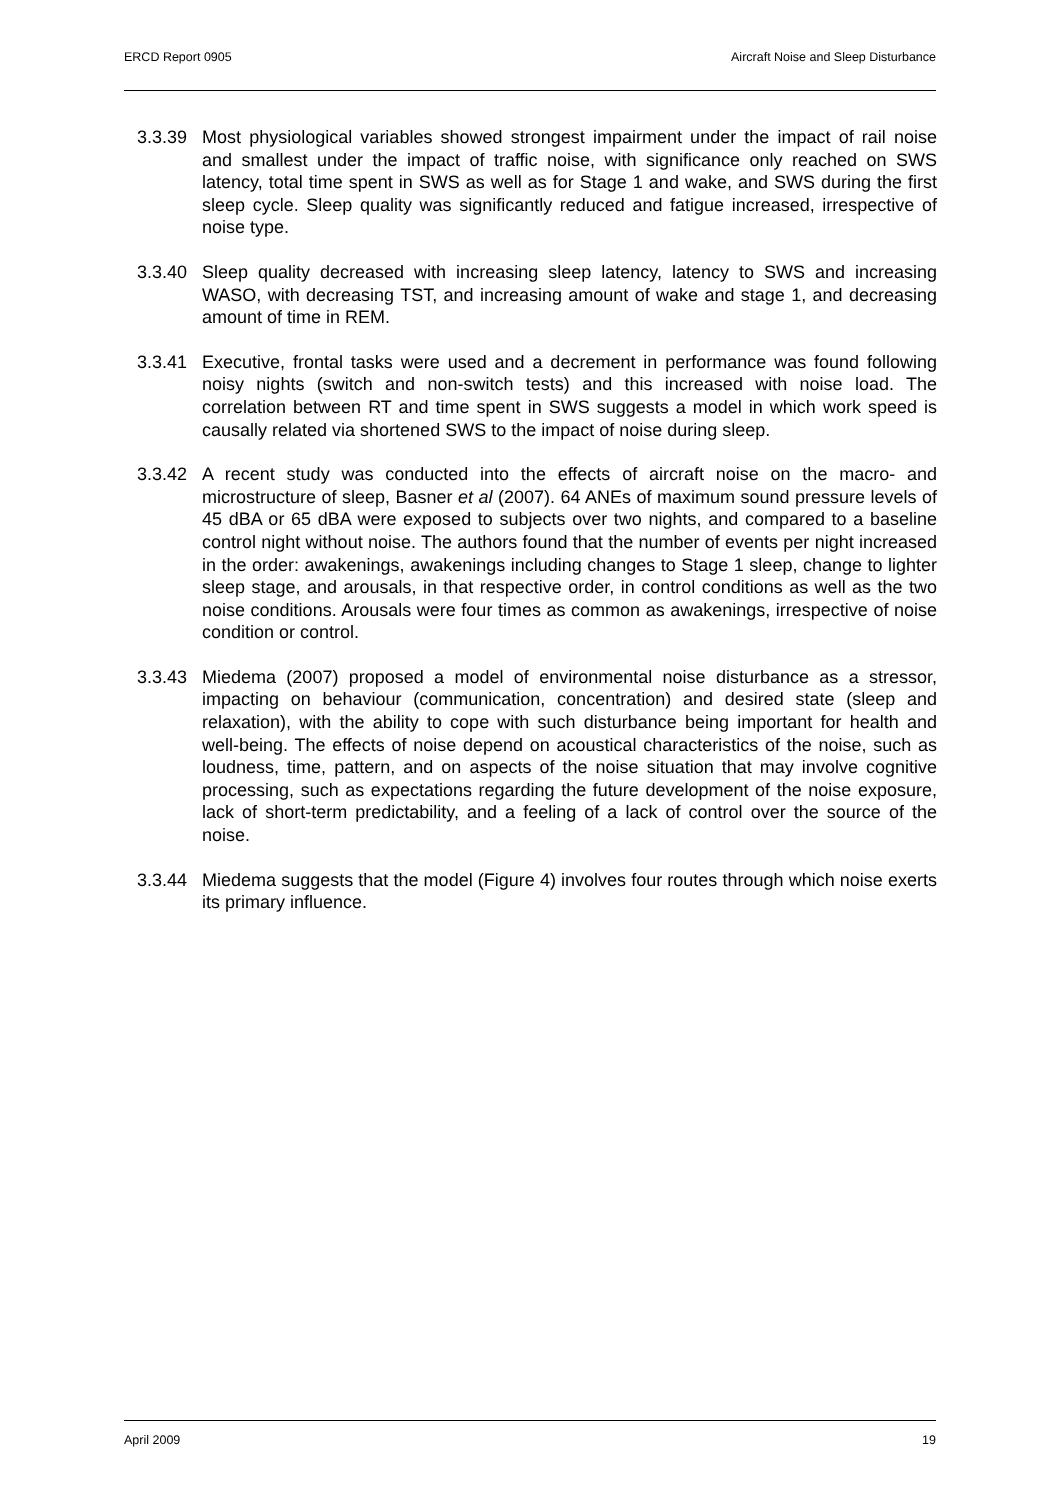ERCD Report 0905 Aircraft Noise and Sleep Disturbance
3.3.39 Most physiological variables showed strongest impairment under the impact of rail noise and smallest under the impact of traffic noise, with significance only reached on SWS latency, total time spent in SWS as well as for Stage 1 and wake, and SWS during the first sleep cycle. Sleep quality was significantly reduced and fatigue increased, irrespective of noise type.
3.3.40 Sleep quality decreased with increasing sleep latency, latency to SWS and increasing WASO, with decreasing TST, and increasing amount of wake and stage 1, and decreasing amount of time in REM.
3.3.41 Executive, frontal tasks were used and a decrement in performance was found following noisy nights (switch and non-switch tests) and this increased with noise load. The correlation between RT and time spent in SWS suggests a model in which work speed is causally related via shortened SWS to the impact of noise during sleep.
3.3.42 A recent study was conducted into the effects of aircraft noise on the macro- and microstructure of sleep, Basner et al (2007). 64 ANEs of maximum sound pressure levels of 45 dBA or 65 dBA were exposed to subjects over two nights, and compared to a baseline control night without noise. The authors found that the number of events per night increased in the order: awakenings, awakenings including changes to Stage 1 sleep, change to lighter sleep stage, and arousals, in that respective order, in control conditions as well as the two noise conditions. Arousals were four times as common as awakenings, irrespective of noise condition or control.
3.3.43 Miedema (2007) proposed a model of environmental noise disturbance as a stressor, impacting on behaviour (communication, concentration) and desired state (sleep and relaxation), with the ability to cope with such disturbance being important for health and well-being. The effects of noise depend on acoustical characteristics of the noise, such as loudness, time, pattern, and on aspects of the noise situation that may involve cognitive processing, such as expectations regarding the future development of the noise exposure, lack of short-term predictability, and a feeling of a lack of control over the source of the noise.
3.3.44 Miedema suggests that the model (Figure 4) involves four routes through which noise exerts its primary influence.
April 2009 19